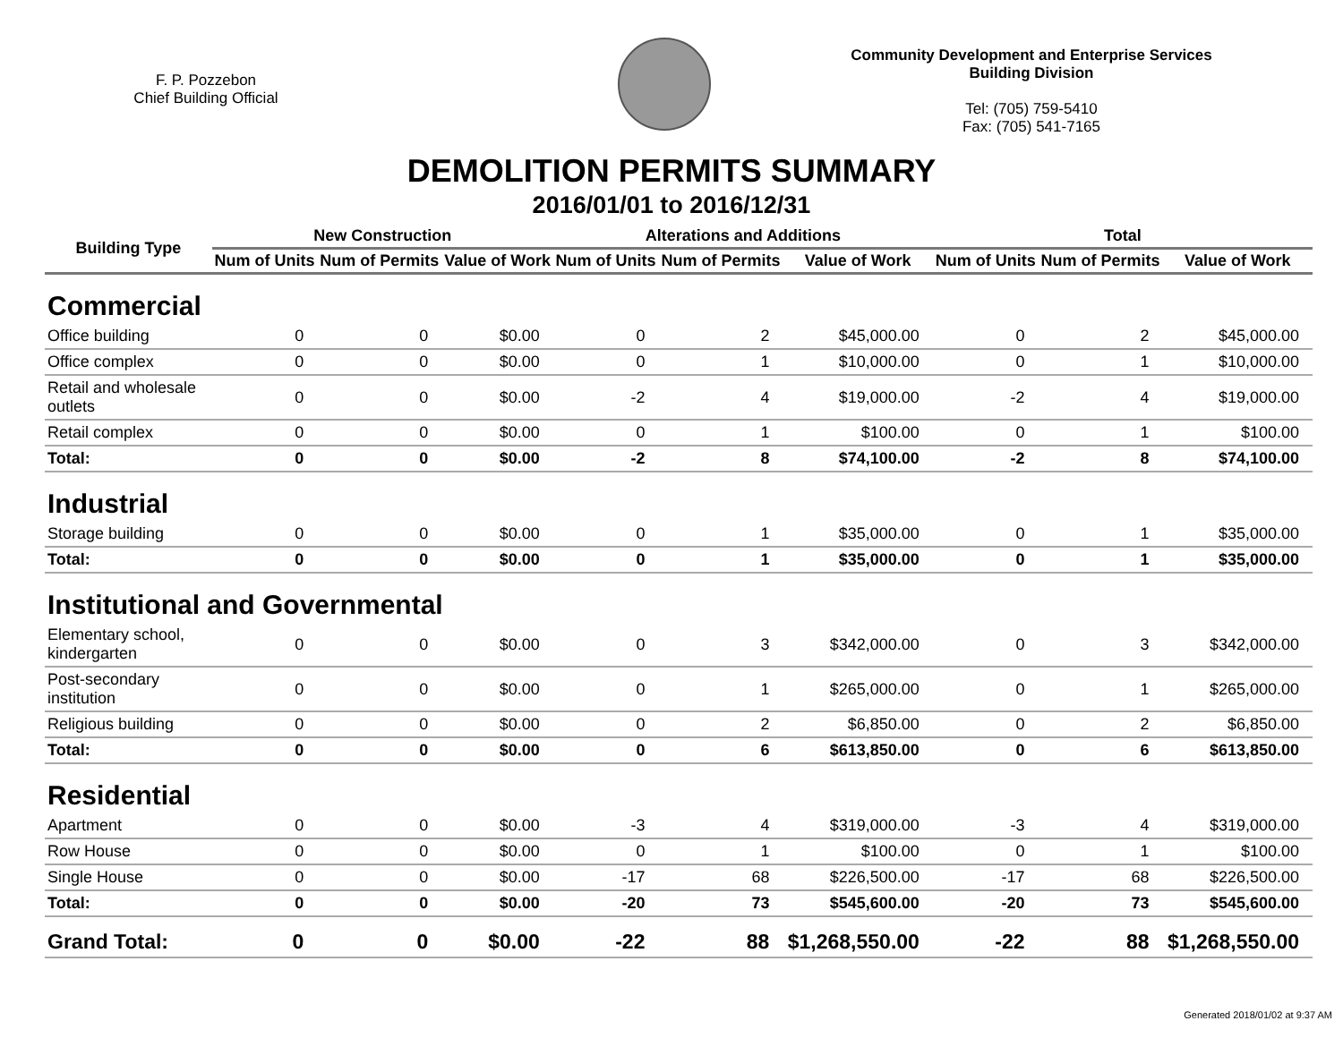F. P. Pozzebon
Chief Building Official
Community Development and Enterprise Services
Building Division
Tel: (705) 759-5410
Fax: (705) 541-7165
DEMOLITION PERMITS SUMMARY
2016/01/01 to 2016/12/31
| Building Type | New Construction | | | Alterations and Additions | | | Total | | |
| --- | --- | --- | --- | --- | --- | --- | --- | --- | --- |
| | Num of Units | Num of Permits | Value of Work | Num of Units | Num of Permits | Value of Work | Num of Units | Num of Permits | Value of Work |
| Commercial | | | | | | | | | |
| Office building | 0 | 0 | $0.00 | 0 | 2 | $45,000.00 | 0 | 2 | $45,000.00 |
| Office complex | 0 | 0 | $0.00 | 0 | 1 | $10,000.00 | 0 | 1 | $10,000.00 |
| Retail and wholesale outlets | 0 | 0 | $0.00 | -2 | 4 | $19,000.00 | -2 | 4 | $19,000.00 |
| Retail complex | 0 | 0 | $0.00 | 0 | 1 | $100.00 | 0 | 1 | $100.00 |
| Total: | 0 | 0 | $0.00 | -2 | 8 | $74,100.00 | -2 | 8 | $74,100.00 |
| Industrial | | | | | | | | | |
| Storage building | 0 | 0 | $0.00 | 0 | 1 | $35,000.00 | 0 | 1 | $35,000.00 |
| Total: | 0 | 0 | $0.00 | 0 | 1 | $35,000.00 | 0 | 1 | $35,000.00 |
| Institutional and Governmental | | | | | | | | | |
| Elementary school, kindergarten | 0 | 0 | $0.00 | 0 | 3 | $342,000.00 | 0 | 3 | $342,000.00 |
| Post-secondary institution | 0 | 0 | $0.00 | 0 | 1 | $265,000.00 | 0 | 1 | $265,000.00 |
| Religious building | 0 | 0 | $0.00 | 0 | 2 | $6,850.00 | 0 | 2 | $6,850.00 |
| Total: | 0 | 0 | $0.00 | 0 | 6 | $613,850.00 | 0 | 6 | $613,850.00 |
| Residential | | | | | | | | | |
| Apartment | 0 | 0 | $0.00 | -3 | 4 | $319,000.00 | -3 | 4 | $319,000.00 |
| Row House | 0 | 0 | $0.00 | 0 | 1 | $100.00 | 0 | 1 | $100.00 |
| Single House | 0 | 0 | $0.00 | -17 | 68 | $226,500.00 | -17 | 68 | $226,500.00 |
| Total: | 0 | 0 | $0.00 | -20 | 73 | $545,600.00 | -20 | 73 | $545,600.00 |
| Grand Total: | 0 | 0 | $0.00 | -22 | 88 | $1,268,550.00 | -22 | 88 | $1,268,550.00 |
Generated 2018/01/02 at 9:37 AM